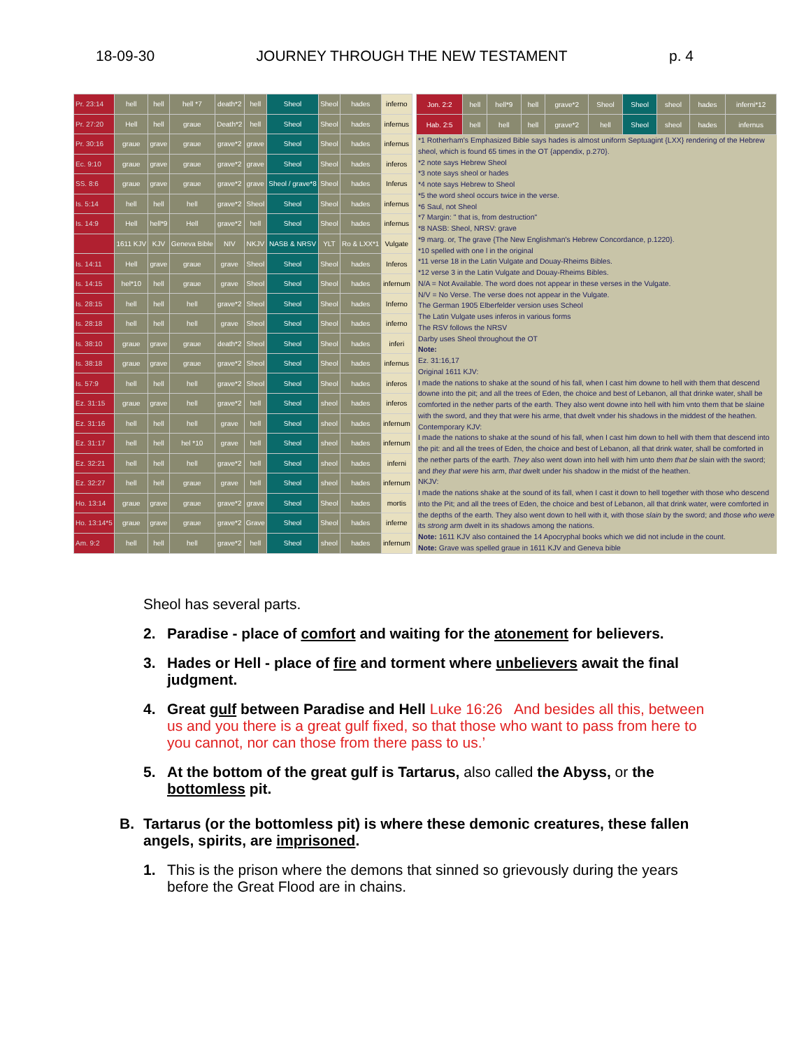18-09-30 JOURNEY THROUGH THE NEW TESTAMENT p. 4
| Pr. 23:14 | hell | hell | hell *7 | death*2 | hell | Sheol | Sheol | hades | inferno |
| Pr. 27:20 | Hell | hell | graue | Death*2 | hell | Sheol | Sheol | hades | infernus |
| Pr. 30:16 | graue | grave | graue | grave*2 | grave | Sheol | Sheol | hades | infernus |
| Ec. 9:10 | graue | grave | graue | grave*2 | grave | Sheol | Sheol | hades | inferos |
| SS. 8:6 | graue | grave | graue | grave*2 | grave | Sheol / grave*8 | Sheol | hades | Inferus |
| Is. 5:14 | hell | hell | hell | grave*2 | Sheol | Sheol | Sheol | hades | infernus |
| Is. 14:9 | Hell | hell*9 | Hell | grave*2 | hell | Sheol | Sheol | hades | infernus |
| | 1611 KJV | KJV | Geneva Bible | NIV | NKJV | NASB & NRSV | YLT | Ro & LXX*1 | Vulgate |
| Is. 14:11 | Hell | grave | graue | grave | Sheol | Sheol | Sheol | hades | Inferos |
| Is. 14:15 | hel*10 | hell | graue | grave | Sheol | Sheol | Sheol | hades | infernum |
| Is. 28:15 | hell | hell | hell | grave*2 | Sheol | Sheol | Sheol | hades | Inferno |
| Is. 28:18 | hell | hell | hell | grave | Sheol | Sheol | Sheol | hades | inferno |
| Is. 38:10 | graue | grave | graue | death*2 | Sheol | Sheol | Sheol | hades | inferi |
| Is. 38:18 | graue | grave | graue | grave*2 | Sheol | Sheol | Sheol | hades | infernus |
| Is. 57:9 | hell | hell | hell | grave*2 | Sheol | Sheol | Sheol | hades | inferos |
| Ez. 31:15 | graue | grave | hell | grave*2 | hell | Sheol | sheol | hades | inferos |
| Ez. 31:16 | hell | hell | hell | grave | hell | Sheol | sheol | hades | infernum |
| Ez. 31:17 | hell | hell | hel *10 | grave | hell | Sheol | sheol | hades | infernum |
| Ez. 32:21 | hell | hell | hell | grave*2 | hell | Sheol | sheol | hades | inferni |
| Ez. 32:27 | hell | hell | graue | grave | hell | Sheol | sheol | hades | infernum |
| Ho. 13:14 | graue | grave | graue | grave*2 | grave | Sheol | Sheol | hades | mortis |
| Ho. 13:14*5 | graue | grave | graue | grave*2 | Grave | Sheol | Sheol | hades | inferne |
| Am. 9:2 | hell | hell | hell | grave*2 | hell | Sheol | sheol | hades | infernum |
| Jon. 2:2 | hell | hell*9 | hell | grave*2 | Sheol | Sheol | sheol | hades | inferni*12 |
| Hab. 2:5 | hell | hell | hell | grave*2 | hell | Sheol | sheol | hades | infernus |
*1 Rotherham's Emphasized Bible says hades is almost uniform Septuagint {LXX} rendering of the Hebrew sheol, which is found 65 times in the OT {appendix, p.270}.
*2 note says Hebrew Sheol
*3 note says sheol or hades
*4 note says Hebrew to Sheol
*5 the word sheol occurs twice in the verse.
*6 Saul, not Sheol
*7 Margin: " that is, from destruction"
*8 NASB: Sheol, NRSV: grave
*9 marg. or, The grave {The New Englishman's Hebrew Concordance, p.1220}.
*10 spelled with one l in the original
*11 verse 18 in the Latin Vulgate and Douay-Rheims Bibles.
*12 verse 3 in the Latin Vulgate and Douay-Rheims Bibles.
N/A = Not Available. The word does not appear in these verses in the Vulgate.
N/V = No Verse. The verse does not appear in the Vulgate.
The German 1905 Elberfelder version uses Scheol
The Latin Vulgate uses inferos in various forms
The RSV follows the NRSV
Darby uses Sheol throughout the OT
Note:
Ez. 31:16,17
Original 1611 KJV:
I made the nations to shake at the sound of his fall, when I cast him downe to hell with them that descend downe into the pit; and all the trees of Eden, the choice and best of Lebanon, all that drinke water, shall be comforted in the nether parts of the earth. They also went downe into hell with him vnto them that be slaine with the sword, and they that were his arme, that dwelt vnder his shadows in the middest of the heathen.
Contemporary KJV:
I made the nations to shake at the sound of his fall, when I cast him down to hell with them that descend into the pit: and all the trees of Eden, the choice and best of Lebanon, all that drink water, shall be comforted in the nether parts of the earth. They also went down into hell with him unto them that be slain with the sword; and they that were his arm, that dwelt under his shadow in the midst of the heathen.
NKJV:
I made the nations shake at the sound of its fall, when I cast it down to hell together with those who descend into the Pit; and all the trees of Eden, the choice and best of Lebanon, all that drink water, were comforted in the depths of the earth. They also went down to hell with it, with those slain by the sword; and those who were its strong arm dwelt in its shadows among the nations.
Note: 1611 KJV also contained the 14 Apocryphal books which we did not include in the count.
Note: Grave was spelled graue in 1611 KJV and Geneva bible
Sheol has several parts.
2. Paradise - place of comfort and waiting for the atonement for believers.
3. Hades or Hell - place of fire and torment where unbelievers await the final judgment.
4. Great gulf between Paradise and Hell Luke 16:26 And besides all this, between us and you there is a great gulf fixed, so that those who want to pass from here to you cannot, nor can those from there pass to us.’
5. At the bottom of the great gulf is Tartarus, also called the Abyss, or the bottomless pit.
B. Tartarus (or the bottomless pit) is where these demonic creatures, these fallen angels, spirits, are imprisoned.
1. This is the prison where the demons that sinned so grievously during the years before the Great Flood are in chains.